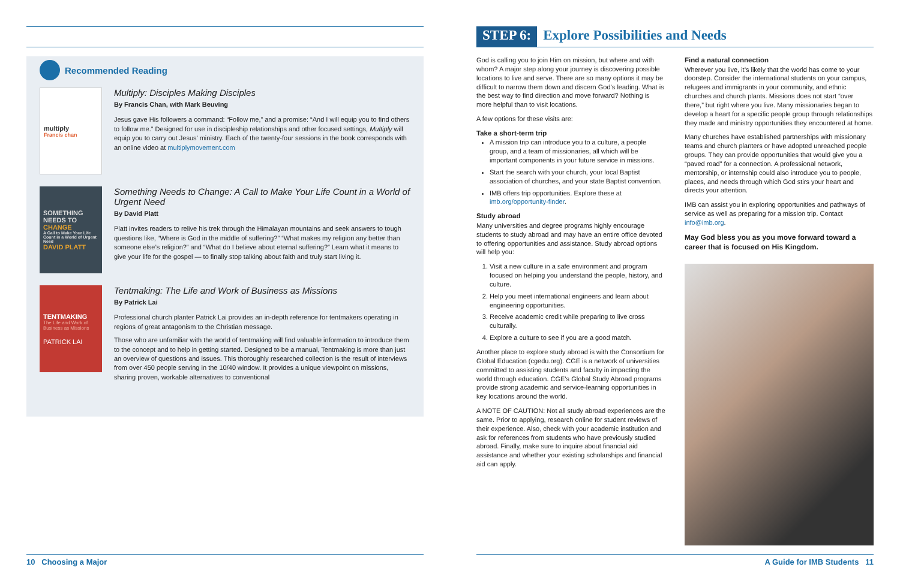Recommended Reading
multiply
Francis chan
Multiply: Disciples Making Disciples
By Francis Chan, with Mark Beuving
Jesus gave His followers a command: “Follow me,” and a promise: “And I will equip you to find others to follow me.” Designed for use in discipleship relationships and other focused settings, Multiply will equip you to carry out Jesus’ ministry. Each of the twenty-four sessions in the book corresponds with an online video at multiplymovement.com
SOMETHING NEEDS TO
CHANGE
A Call to Make Your Life Count in a World of Urgent Need
DAVID PLATT
Something Needs to Change: A Call to Make Your Life Count in a World of Urgent Need
By David Platt
Platt invites readers to relive his trek through the Himalayan mountains and seek answers to tough questions like, “Where is God in the middle of suffering?” “What makes my religion any better than someone else’s religion?” and “What do I believe about eternal suffering?” Learn what it means to give your life for the gospel — to finally stop talking about faith and truly start living it.
TENTMAKING
The Life and Work of Business as Missions
PATRICK LAI
Tentmaking: The Life and Work of Business as Missions
By Patrick Lai
Professional church planter Patrick Lai provides an in-depth reference for tentmakers operating in regions of great antagonism to the Christian message.
Those who are unfamiliar with the world of tentmaking will find valuable information to introduce them to the concept and to help in getting started. Designed to be a manual, Tentmaking is more than just an overview of questions and issues. This thoroughly researched collection is the result of interviews from over 450 people serving in the 10/40 window. It provides a unique viewpoint on missions, sharing proven, workable alternatives to conventional
10 Choosing a Major
STEP 6: Explore Possibilities and Needs
God is calling you to join Him on mission, but where and with whom? A major step along your journey is discovering possible locations to live and serve. There are so many options it may be difficult to narrow them down and discern God’s leading. What is the best way to find direction and move forward? Nothing is more helpful than to visit locations.
A few options for these visits are:
Take a short-term trip
A mission trip can introduce you to a culture, a people group, and a team of missionaries, all which will be important components in your future service in missions.
Start the search with your church, your local Baptist association of churches, and your state Baptist convention.
IMB offers trip opportunities. Explore these at imb.org/opportunity-finder.
Study abroad
Many universities and degree programs highly encourage students to study abroad and may have an entire office devoted to offering opportunities and assistance. Study abroad options will help you:
1. Visit a new culture in a safe environment and program focused on helping you understand the people, history, and culture.
2. Help you meet international engineers and learn about engineering opportunities.
3. Receive academic credit while preparing to live cross culturally.
4. Explore a culture to see if you are a good match.
Another place to explore study abroad is with the Consortium for Global Education (cgedu.org). CGE is a network of universities committed to assisting students and faculty in impacting the world through education. CGE’s Global Study Abroad programs provide strong academic and service-learning opportunities in key locations around the world.
A NOTE OF CAUTION: Not all study abroad experiences are the same. Prior to applying, research online for student reviews of their experience. Also, check with your academic institution and ask for references from students who have previously studied abroad. Finally, make sure to inquire about financial aid assistance and whether your existing scholarships and financial aid can apply.
Find a natural connection
Wherever you live, it’s likely that the world has come to your doorstep. Consider the international students on your campus, refugees and immigrants in your community, and ethnic churches and church plants. Missions does not start “over there,” but right where you live. Many missionaries began to develop a heart for a specific people group through relationships they made and ministry opportunities they encountered at home.
Many churches have established partnerships with missionary teams and church planters or have adopted unreached people groups. They can provide opportunities that would give you a “paved road” for a connection. A professional network, mentorship, or internship could also introduce you to people, places, and needs through which God stirs your heart and directs your attention.
IMB can assist you in exploring opportunities and pathways of service as well as preparing for a mission trip. Contact info@imb.org.
May God bless you as you move forward toward a career that is focused on His Kingdom.
A Guide for IMB Students 11